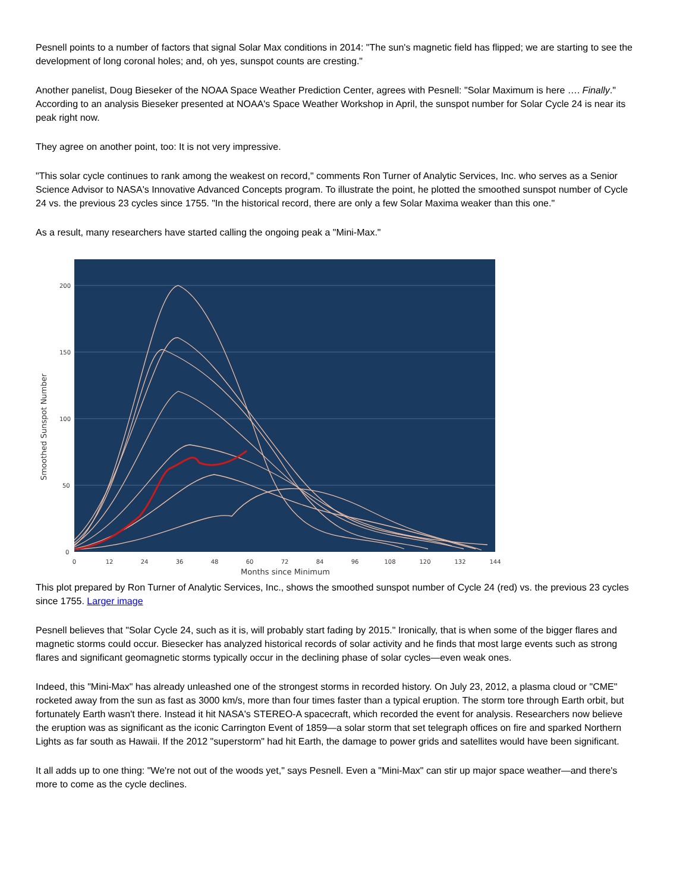Pesnell points to a number of factors that signal Solar Max conditions in 2014: "The sun's magnetic field has flipped; we are starting to see the development of long coronal holes; and, oh yes, sunspot counts are cresting."
Another panelist, Doug Bieseker of the NOAA Space Weather Prediction Center, agrees with Pesnell: "Solar Maximum is here …. Finally." According to an analysis Bieseker presented at NOAA's Space Weather Workshop in April, the sunspot number for Solar Cycle 24 is near its peak right now.
They agree on another point, too: It is not very impressive.
"This solar cycle continues to rank among the weakest on record," comments Ron Turner of Analytic Services, Inc. who serves as a Senior Science Advisor to NASA's Innovative Advanced Concepts program. To illustrate the point, he plotted the smoothed sunspot number of Cycle 24 vs. the previous 23 cycles since 1755. "In the historical record, there are only a few Solar Maxima weaker than this one."
As a result, many researchers have started calling the ongoing peak a "Mini-Max."
200
150
100
50
0
0
12
24
36
48
60
72
84
96
108
120
132
144
Months since Minimum
Smoothed Sunspot Number
This plot prepared by Ron Turner of Analytic Services, Inc., shows the smoothed sunspot number of Cycle 24 (red) vs. the previous 23 cycles since 1755. Larger image
Pesnell believes that "Solar Cycle 24, such as it is, will probably start fading by 2015." Ironically, that is when some of the bigger flares and magnetic storms could occur. Biesecker has analyzed historical records of solar activity and he finds that most large events such as strong flares and significant geomagnetic storms typically occur in the declining phase of solar cycles—even weak ones.
Indeed, this "Mini-Max" has already unleashed one of the strongest storms in recorded history. On July 23, 2012, a plasma cloud or "CME" rocketed away from the sun as fast as 3000 km/s, more than four times faster than a typical eruption. The storm tore through Earth orbit, but fortunately Earth wasn't there. Instead it hit NASA's STEREO-A spacecraft, which recorded the event for analysis. Researchers now believe the eruption was as significant as the iconic Carrington Event of 1859—a solar storm that set telegraph offices on fire and sparked Northern Lights as far south as Hawaii. If the 2012 "superstorm" had hit Earth, the damage to power grids and satellites would have been significant.
It all adds up to one thing: "We're not out of the woods yet," says Pesnell. Even a "Mini-Max" can stir up major space weather—and there's more to come as the cycle declines.